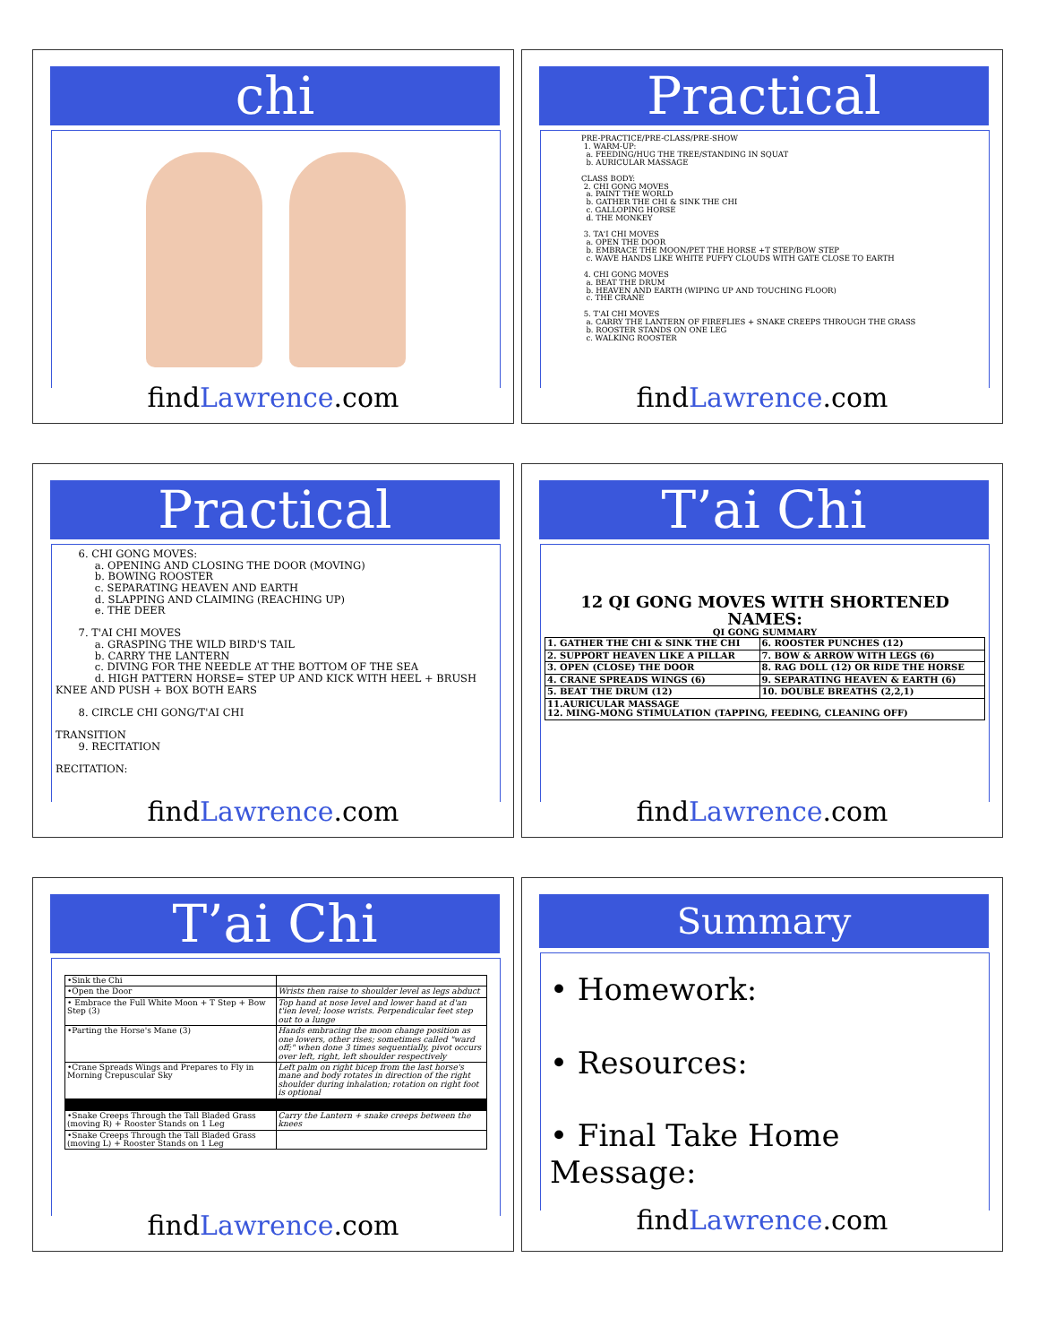chi
findLawrence.com
Practical
PRE-PRACTICE/PRE-CLASS/PRE-SHOW
1. WARM-UP:
a. FEEDING/HUG THE TREE/STANDING IN SQUAT
b. AURICULAR MASSAGE
CLASS BODY:
2. CHI GONG MOVES
a. PAINT THE WORLD
b. GATHER THE CHI & SINK THE CHI
c. GALLOPING HORSE
d. THE MONKEY
3. TA'I CHI MOVES
a. OPEN THE DOOR
b. EMBRACE THE MOON/PET THE HORSE +T STEP/BOW STEP
c. WAVE HANDS LIKE WHITE PUFFY CLOUDS WITH GATE CLOSE TO EARTH
4. CHI GONG MOVES
a. BEAT THE DRUM
b. HEAVEN AND EARTH (WIPING UP AND TOUCHING FLOOR)
c. THE CRANE
5. T'AI CHI MOVES
a. CARRY THE LANTERN OF FIREFLIES + SNAKE CREEPS THROUGH THE GRASS
b. ROOSTER STANDS ON ONE LEG
c. WALKING ROOSTER
findLawrence.com
Practical
6. CHI GONG MOVES:
a. OPENING AND CLOSING THE DOOR (MOVING)
b. BOWING ROOSTER
c. SEPARATING HEAVEN AND EARTH
d. SLAPPING AND CLAIMING (REACHING UP)
e. THE DEER
7. T'AI CHI MOVES
a. GRASPING THE WILD BIRD'S TAIL
b. CARRY THE LANTERN
c. DIVING FOR THE NEEDLE AT THE BOTTOM OF THE SEA
d. HIGH PATTERN HORSE= STEP UP AND KICK WITH HEEL + BRUSH KNEE AND PUSH + BOX BOTH EARS
8. CIRCLE CHI GONG/T'AI CHI
TRANSITION
9. RECITATION
RECITATION:
findLawrence.com
T’ai Chi
12 QI GONG MOVES WITH SHORTENED NAMES:
QI GONG SUMMARY
| 1. GATHER THE CHI & SINK THE CHI | 6. ROOSTER PUNCHES (12) |
| 2. SUPPORT HEAVEN LIKE A PILLAR | 7. BOW & ARROW WITH LEGS (6) |
| 3. OPEN (CLOSE) THE DOOR | 8. RAG DOLL (12) OR RIDE THE HORSE |
| 4. CRANE SPREADS WINGS (6) | 9. SEPARATING HEAVEN & EARTH (6) |
| 5. BEAT THE DRUM (12) | 10. DOUBLE BREATHS (2,2,1) |
| 11.AURICULAR MASSAGE 12. MING-MONG STIMULATION (TAPPING, FEEDING, CLEANING OFF) | |
findLawrence.com
T’ai Chi
| •Sink the Chi | |
| •Open the Door | Wrists then raise to shoulder level as legs abduct |
| • Embrace the Full White Moon + T Step + Bow Step (3) | Top hand at nose level and lower hand at d'an t'ien level; loose wrists. Perpendicular feet step out to a lunge |
| •Parting the Horse's Mane (3) | Hands embracing the moon change position as one lowers, other rises; sometimes called "ward off;" when done 3 times sequentially, pivot occurs over left, right, left shoulder respectively |
| •Crane Spreads Wings and Prepares to Fly in Morning Crepuscular Sky | Left palm on right bicep from the last horse's mane and body rotates in direction of the right shoulder during inhalation; rotation on right foot is optional |
| •Snake Creeps Through the Tall Bladed Grass (moving R) + Rooster Stands on 1 Leg | Carry the Lantern + snake creeps between the knees |
| •Snake Creeps Through the Tall Bladed Grass (moving L) + Rooster Stands on 1 Leg | |
findLawrence.com
Summary
• Homework:
• Resources:
• Final Take Home Message:
findLawrence.com